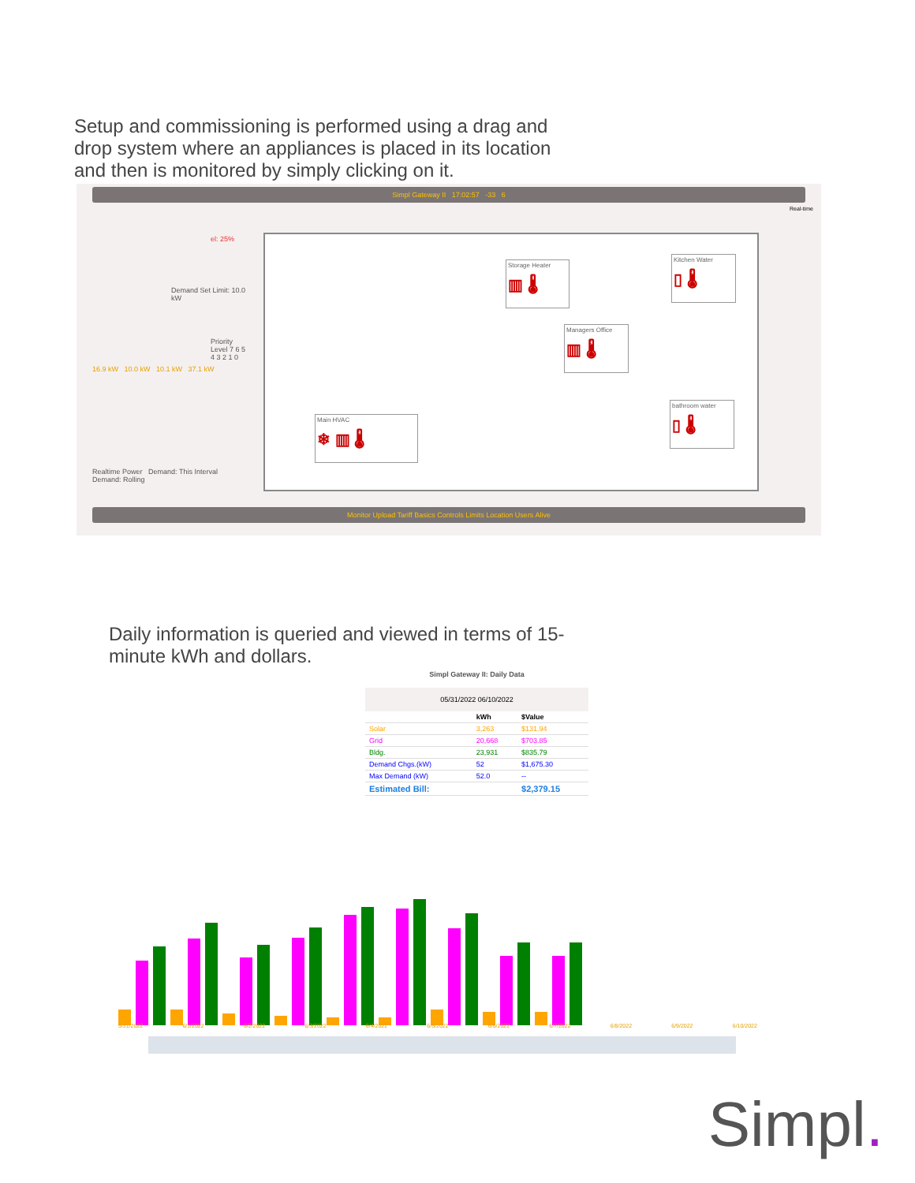Setup and commissioning is performed using a drag and drop system where an appliances is placed in its location and then is monitored by simply clicking on it.
Simpl Gateway II 17:02:57 -33 6
Real-time
el: 25%
Demand Set Limit: 10.0 kW
Priority Level 7 6 5 4 3 2 1 0
16.9 kW 10.0 kW 10.1 kW 37.1 kW
Realtime Power Demand: This Interval Demand: Rolling
Storage Heater
▥ 🌡
Kitchen Water
▯ 🌡
Managers Office
▥ 🌡
Main HVAC
❄ ▥ 🌡
bathroom water
▯ 🌡
Monitor Upload Tariff Basics Controls Limits Location Users Alive
Daily information is queried and viewed in terms of 15-minute kWh and dollars.
Simpl Gateway II: Daily Data
05/31/2022 06/10/2022
| | kWh | $Value |
| --- | --- | --- |
| Solar | 3,263 | $131.94 |
| Grid | 20,668 | $703.85 |
| Bldg. | 23,931 | $835.79 |
| Demand Chgs.(kW) | 52 | $1,675.30 |
| Max Demand (kW) | 52.0 | -- |
| Estimated Bill: | | $2,379.15 |
5/31/2022 6/1/2022 6/2/2022 6/3/2022 6/4/2022 6/5/2022 6/6/2022 6/7/2022 6/8/2022 6/9/2022 6/10/2022
Simpl.